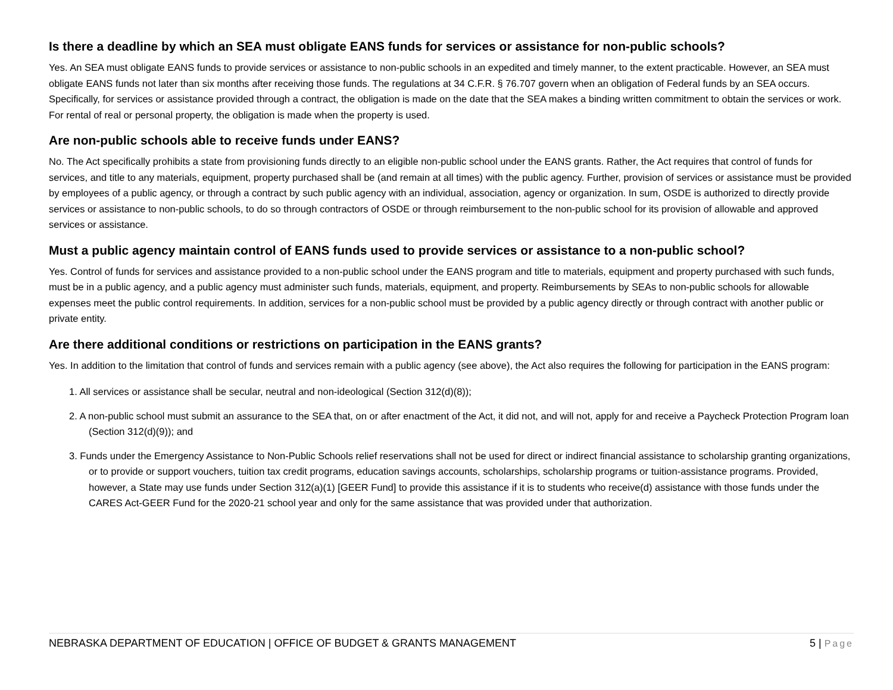Is there a deadline by which an SEA must obligate EANS funds for services or assistance for non-public schools?
Yes. An SEA must obligate EANS funds to provide services or assistance to non-public schools in an expedited and timely manner, to the extent practicable. However, an SEA must obligate EANS funds not later than six months after receiving those funds. The regulations at 34 C.F.R. § 76.707 govern when an obligation of Federal funds by an SEA occurs. Specifically, for services or assistance provided through a contract, the obligation is made on the date that the SEA makes a binding written commitment to obtain the services or work. For rental of real or personal property, the obligation is made when the property is used.
Are non-public schools able to receive funds under EANS?
No. The Act specifically prohibits a state from provisioning funds directly to an eligible non-public school under the EANS grants. Rather, the Act requires that control of funds for services, and title to any materials, equipment, property purchased shall be (and remain at all times) with the public agency. Further, provision of services or assistance must be provided by employees of a public agency, or through a contract by such public agency with an individual, association, agency or organization. In sum, OSDE is authorized to directly provide services or assistance to non-public schools, to do so through contractors of OSDE or through reimbursement to the non-public school for its provision of allowable and approved services or assistance.
Must a public agency maintain control of EANS funds used to provide services or assistance to a non-public school?
Yes. Control of funds for services and assistance provided to a non-public school under the EANS program and title to materials, equipment and property purchased with such funds, must be in a public agency, and a public agency must administer such funds, materials, equipment, and property. Reimbursements by SEAs to non-public schools for allowable expenses meet the public control requirements. In addition, services for a non-public school must be provided by a public agency directly or through contract with another public or private entity.
Are there additional conditions or restrictions on participation in the EANS grants?
Yes. In addition to the limitation that control of funds and services remain with a public agency (see above), the Act also requires the following for participation in the EANS program:
1. All services or assistance shall be secular, neutral and non-ideological (Section 312(d)(8));
2. A non-public school must submit an assurance to the SEA that, on or after enactment of the Act, it did not, and will not, apply for and receive a Paycheck Protection Program loan (Section 312(d)(9)); and
3. Funds under the Emergency Assistance to Non-Public Schools relief reservations shall not be used for direct or indirect financial assistance to scholarship granting organizations, or to provide or support vouchers, tuition tax credit programs, education savings accounts, scholarships, scholarship programs or tuition-assistance programs. Provided, however, a State may use funds under Section 312(a)(1) [GEER Fund] to provide this assistance if it is to students who receive(d) assistance with those funds under the CARES Act-GEER Fund for the 2020-21 school year and only for the same assistance that was provided under that authorization.
NEBRASKA DEPARTMENT OF EDUCATION | OFFICE OF BUDGET & GRANTS MANAGEMENT 5 | Page